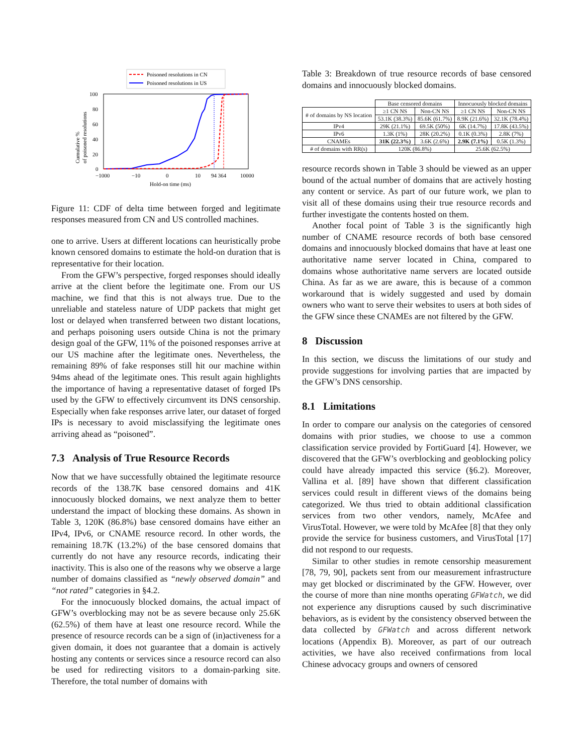Poisoned resolutions in CN
Poisoned resolutions in US
100
80
60
40
20
0
−1000
−10
0
10
94 364
10000
Hold-on time (ms)
Cumulative %
of poisoned resolutions
Figure 11: CDF of delta time between forged and legitimate responses measured from CN and US controlled machines.
one to arrive. Users at different locations can heuristically probe known censored domains to estimate the hold-on duration that is representative for their location.
From the GFW’s perspective, forged responses should ideally arrive at the client before the legitimate one. From our US machine, we find that this is not always true. Due to the unreliable and stateless nature of UDP packets that might get lost or delayed when transferred between two distant locations, and perhaps poisoning users outside China is not the primary design goal of the GFW, 11% of the poisoned responses arrive at our US machine after the legitimate ones. Nevertheless, the remaining 89% of fake responses still hit our machine within 94ms ahead of the legitimate ones. This result again highlights the importance of having a representative dataset of forged IPs used by the GFW to effectively circumvent its DNS censorship. Especially when fake responses arrive later, our dataset of forged IPs is necessary to avoid misclassifying the legitimate ones arriving ahead as “poisoned”.
7.3 Analysis of True Resource Records
Now that we have successfully obtained the legitimate resource records of the 138.7K base censored domains and 41K innocuously blocked domains, we next analyze them to better understand the impact of blocking these domains. As shown in Table 3, 120K (86.8%) base censored domains have either an IPv4, IPv6, or CNAME resource record. In other words, the remaining 18.7K (13.2%) of the base censored domains that currently do not have any resource records, indicating their inactivity. This is also one of the reasons why we observe a large number of domains classified as “newly observed domain” and “not rated” categories in §4.2.
For the innocuously blocked domains, the actual impact of GFW’s overblocking may not be as severe because only 25.6K (62.5%) of them have at least one resource record. While the presence of resource records can be a sign of (in)activeness for a given domain, it does not guarantee that a domain is actively hosting any contents or services since a resource record can also be used for redirecting visitors to a domain-parking site. Therefore, the total number of domains with
Table 3: Breakdown of true resource records of base censored domains and innocuously blocked domains.
| | Base censored domains | | Innocuously blocked domains | |
| --- | --- | --- | --- | --- |
| # of domains by NS location | ≥1 CN NS | Non-CN NS | ≥1 CN NS | Non-CN NS |
| | 53.1K (38.3%) | 85.6K (61.7%) | 8.9K (21.6%) | 32.1K (78.4%) |
| IPv4 | 29K (21.1%) | 69.5K (50%) | 6K (14.7%) | 17.8K (43.5%) |
| IPv6 | 1.3K (1%) | 28K (20.2%) | 0.1K (0.3%) | 2.8K (7%) |
| CNAMEs | 31K (22.3%) | 3.6K (2.6%) | 2.9K (7.1%) | 0.5K (1.3%) |
| # of domains with RR(s) | 120K (86.8%) | | 25.6K (62.5%) | |
resource records shown in Table 3 should be viewed as an upper bound of the actual number of domains that are actively hosting any content or service. As part of our future work, we plan to visit all of these domains using their true resource records and further investigate the contents hosted on them.
Another focal point of Table 3 is the significantly high number of CNAME resource records of both base censored domains and innocuously blocked domains that have at least one authoritative name server located in China, compared to domains whose authoritative name servers are located outside China. As far as we are aware, this is because of a common workaround that is widely suggested and used by domain owners who want to serve their websites to users at both sides of the GFW since these CNAMEs are not filtered by the GFW.
8 Discussion
In this section, we discuss the limitations of our study and provide suggestions for involving parties that are impacted by the GFW’s DNS censorship.
8.1 Limitations
In order to compare our analysis on the categories of censored domains with prior studies, we choose to use a common classification service provided by FortiGuard [4]. However, we discovered that the GFW’s overblocking and geoblocking policy could have already impacted this service (§6.2). Moreover, Vallina et al. [89] have shown that different classification services could result in different views of the domains being categorized. We thus tried to obtain additional classification services from two other vendors, namely, McAfee and VirusTotal. However, we were told by McAfee [8] that they only provide the service for business customers, and VirusTotal [17] did not respond to our requests.
Similar to other studies in remote censorship measurement [78, 79, 90], packets sent from our measurement infrastructure may get blocked or discriminated by the GFW. However, over the course of more than nine months operating GFWatch, we did not experience any disruptions caused by such discriminative behaviors, as is evident by the consistency observed between the data collected by GFWatch and across different network locations (Appendix B). Moreover, as part of our outreach activities, we have also received confirmations from local Chinese advocacy groups and owners of censored